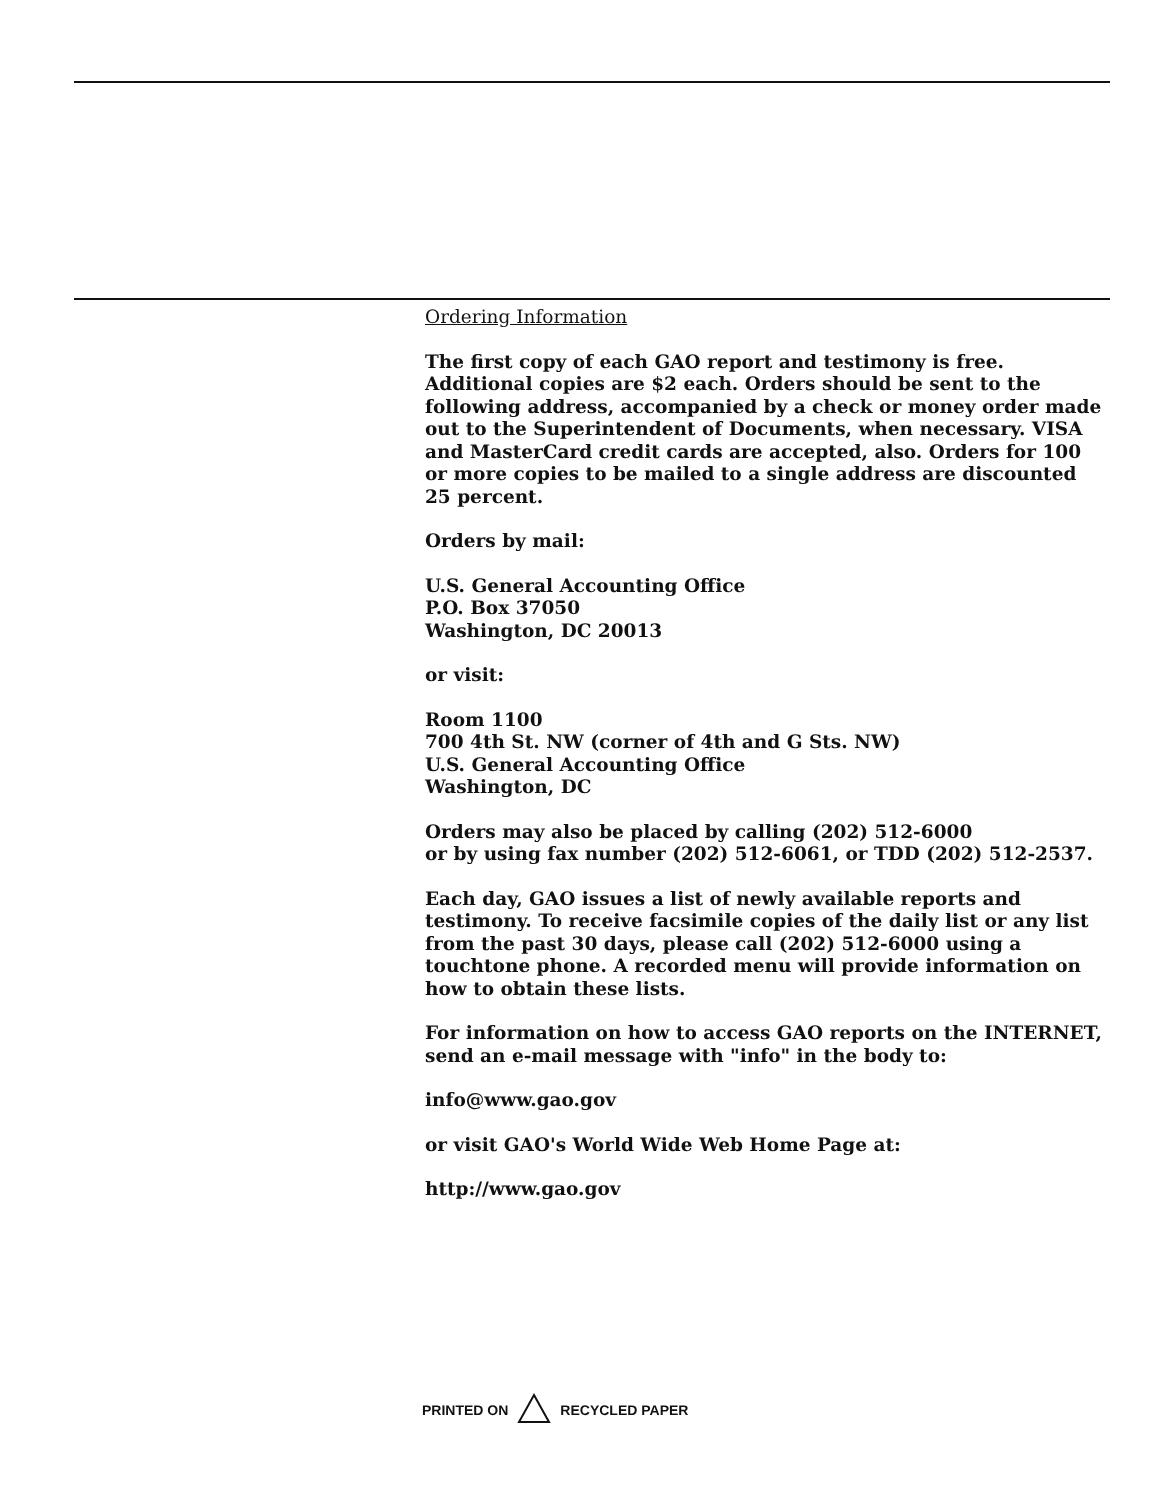Ordering Information
The first copy of each GAO report and testimony is free. Additional copies are $2 each. Orders should be sent to the following address, accompanied by a check or money order made out to the Superintendent of Documents, when necessary. VISA and MasterCard credit cards are accepted, also. Orders for 100 or more copies to be mailed to a single address are discounted 25 percent.
Orders by mail:
U.S. General Accounting Office
P.O. Box 37050
Washington, DC 20013
or visit:
Room 1100
700 4th St. NW (corner of 4th and G Sts. NW)
U.S. General Accounting Office
Washington, DC
Orders may also be placed by calling (202) 512-6000
or by using fax number (202) 512-6061, or TDD (202) 512-2537.
Each day, GAO issues a list of newly available reports and testimony. To receive facsimile copies of the daily list or any list from the past 30 days, please call (202) 512-6000 using a touchtone phone. A recorded menu will provide information on how to obtain these lists.
For information on how to access GAO reports on the INTERNET, send an e-mail message with "info" in the body to:
info@www.gao.gov
or visit GAO's World Wide Web Home Page at:
http://www.gao.gov
PRINTED ON RECYCLED PAPER